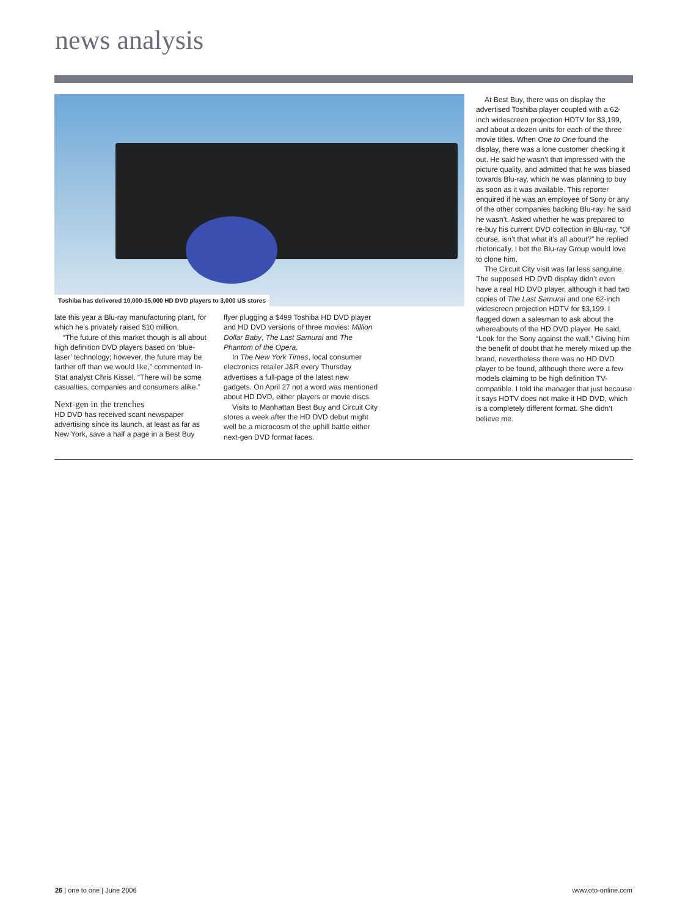news analysis
Toshiba has delivered 10,000-15,000 HD DVD players to 3,000 US stores
late this year a Blu-ray manufacturing plant, for which he’s privately raised $10 million.
“The future of this market though is all about high definition DVD players based on ‘blue-laser’ technology; however, the future may be farther off than we would like,” commented In-Stat analyst Chris Kissel. “There will be some casualties, companies and consumers alike.”
Next-gen in the trenches
HD DVD has received scant newspaper advertising since its launch, at least as far as New York, save a half a page in a Best Buy
flyer plugging a $499 Toshiba HD DVD player and HD DVD versions of three movies: Million Dollar Baby, The Last Samurai and The Phantom of the Opera.
In The New York Times, local consumer electronics retailer J&R every Thursday advertises a full-page of the latest new gadgets. On April 27 not a word was mentioned about HD DVD, either players or movie discs.
Visits to Manhattan Best Buy and Circuit City stores a week after the HD DVD debut might well be a microcosm of the uphill battle either next-gen DVD format faces.
At Best Buy, there was on display the advertised Toshiba player coupled with a 62-inch widescreen projection HDTV for $3,199, and about a dozen units for each of the three movie titles. When One to One found the display, there was a lone customer checking it out. He said he wasn’t that impressed with the picture quality, and admitted that he was biased towards Blu-ray, which he was planning to buy as soon as it was available. This reporter enquired if he was an employee of Sony or any of the other companies backing Blu-ray; he said he wasn’t. Asked whether he was prepared to re-buy his current DVD collection in Blu-ray, “Of course, isn’t that what it’s all about?” he replied rhetorically. I bet the Blu-ray Group would love to clone him.
The Circuit City visit was far less sanguine. The supposed HD DVD display didn’t even have a real HD DVD player, although it had two copies of The Last Samurai and one 62-inch widescreen projection HDTV for $3,199. I flagged down a salesman to ask about the whereabouts of the HD DVD player. He said, “Look for the Sony against the wall.” Giving him the benefit of doubt that he merely mixed up the brand, nevertheless there was no HD DVD player to be found, although there were a few models claiming to be high definition TV-compatible. I told the manager that just because it says HDTV does not make it HD DVD, which is a completely different format. She didn’t believe me.
26 | one to one | June 2006 www.oto-online.com